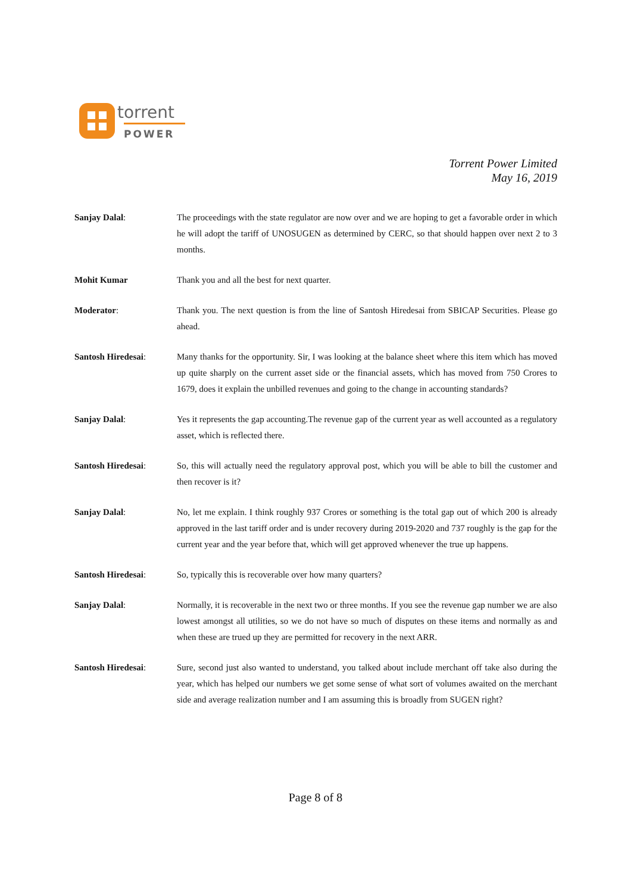torrent
POWER
Torrent Power Limited
May 16, 2019
Sanjay Dalal: The proceedings with the state regulator are now over and we are hoping to get a favorable order in which he will adopt the tariff of UNOSUGEN as determined by CERC, so that should happen over next 2 to 3 months.
Mohit Kumar Thank you and all the best for next quarter.
Moderator: Thank you. The next question is from the line of Santosh Hiredesai from SBICAP Securities. Please go ahead.
Santosh Hiredesai: Many thanks for the opportunity. Sir, I was looking at the balance sheet where this item which has moved up quite sharply on the current asset side or the financial assets, which has moved from 750 Crores to 1679, does it explain the unbilled revenues and going to the change in accounting standards?
Sanjay Dalal: Yes it represents the gap accounting.The revenue gap of the current year as well accounted as a regulatory asset, which is reflected there.
Santosh Hiredesai: So, this will actually need the regulatory approval post, which you will be able to bill the customer and then recover is it?
Sanjay Dalal: No, let me explain. I think roughly 937 Crores or something is the total gap out of which 200 is already approved in the last tariff order and is under recovery during 2019-2020 and 737 roughly is the gap for the current year and the year before that, which will get approved whenever the true up happens.
Santosh Hiredesai: So, typically this is recoverable over how many quarters?
Sanjay Dalal: Normally, it is recoverable in the next two or three months. If you see the revenue gap number we are also lowest amongst all utilities, so we do not have so much of disputes on these items and normally as and when these are trued up they are permitted for recovery in the next ARR.
Santosh Hiredesai: Sure, second just also wanted to understand, you talked about include merchant off take also during the year, which has helped our numbers we get some sense of what sort of volumes awaited on the merchant side and average realization number and I am assuming this is broadly from SUGEN right?
Page 8 of 8